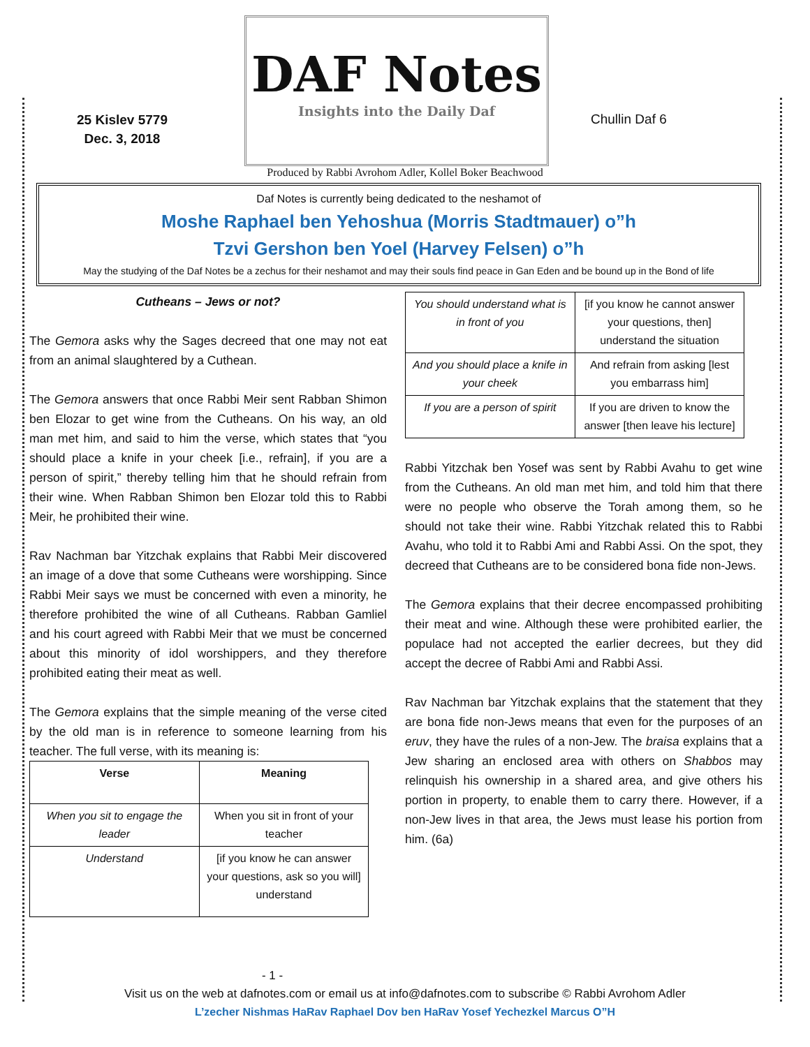25 Kislev 5779
Dec. 3, 2018
DAF Notes
Insights into the Daily Daf
Chullin Daf 6
Produced by Rabbi Avrohom Adler, Kollel Boker Beachwood
Daf Notes is currently being dedicated to the neshamot of
Moshe Raphael ben Yehoshua (Morris Stadtmauer) o”h
Tzvi Gershon ben Yoel (Harvey Felsen) o”h
May the studying of the Daf Notes be a zechus for their neshamot and may their souls find peace in Gan Eden and be bound up in the Bond of life
Cutheans – Jews or not?
The Gemora asks why the Sages decreed that one may not eat from an animal slaughtered by a Cuthean.
The Gemora answers that once Rabbi Meir sent Rabban Shimon ben Elozar to get wine from the Cutheans. On his way, an old man met him, and said to him the verse, which states that “you should place a knife in your cheek [i.e., refrain], if you are a person of spirit,” thereby telling him that he should refrain from their wine. When Rabban Shimon ben Elozar told this to Rabbi Meir, he prohibited their wine.
Rav Nachman bar Yitzchak explains that Rabbi Meir discovered an image of a dove that some Cutheans were worshipping. Since Rabbi Meir says we must be concerned with even a minority, he therefore prohibited the wine of all Cutheans. Rabban Gamliel and his court agreed with Rabbi Meir that we must be concerned about this minority of idol worshippers, and they therefore prohibited eating their meat as well.
The Gemora explains that the simple meaning of the verse cited by the old man is in reference to someone learning from his teacher. The full verse, with its meaning is:
| Verse | Meaning |
| --- | --- |
| When you sit to engage the leader | When you sit in front of your teacher |
| Understand | [if you know he can answer your questions, ask so you will] understand |
| You should understand what is in front of you | [if you know he cannot answer your questions, then] understand the situation |
| And you should place a knife in your cheek | And refrain from asking [lest you embarrass him] |
| If you are a person of spirit | If you are driven to know the answer [then leave his lecture] |
Rabbi Yitzchak ben Yosef was sent by Rabbi Avahu to get wine from the Cutheans. An old man met him, and told him that there were no people who observe the Torah among them, so he should not take their wine. Rabbi Yitzchak related this to Rabbi Avahu, who told it to Rabbi Ami and Rabbi Assi. On the spot, they decreed that Cutheans are to be considered bona fide non-Jews.
The Gemora explains that their decree encompassed prohibiting their meat and wine. Although these were prohibited earlier, the populace had not accepted the earlier decrees, but they did accept the decree of Rabbi Ami and Rabbi Assi.
Rav Nachman bar Yitzchak explains that the statement that they are bona fide non-Jews means that even for the purposes of an eruv, they have the rules of a non-Jew. The braisa explains that a Jew sharing an enclosed area with others on Shabbos may relinquish his ownership in a shared area, and give others his portion in property, to enable them to carry there. However, if a non-Jew lives in that area, the Jews must lease his portion from him. (6a)
- 1 -
Visit us on the web at dafnotes.com or email us at info@dafnotes.com to subscribe © Rabbi Avrohom Adler
L’zecher Nishmas HaRav Raphael Dov ben HaRav Yosef Yechezkel Marcus O”H